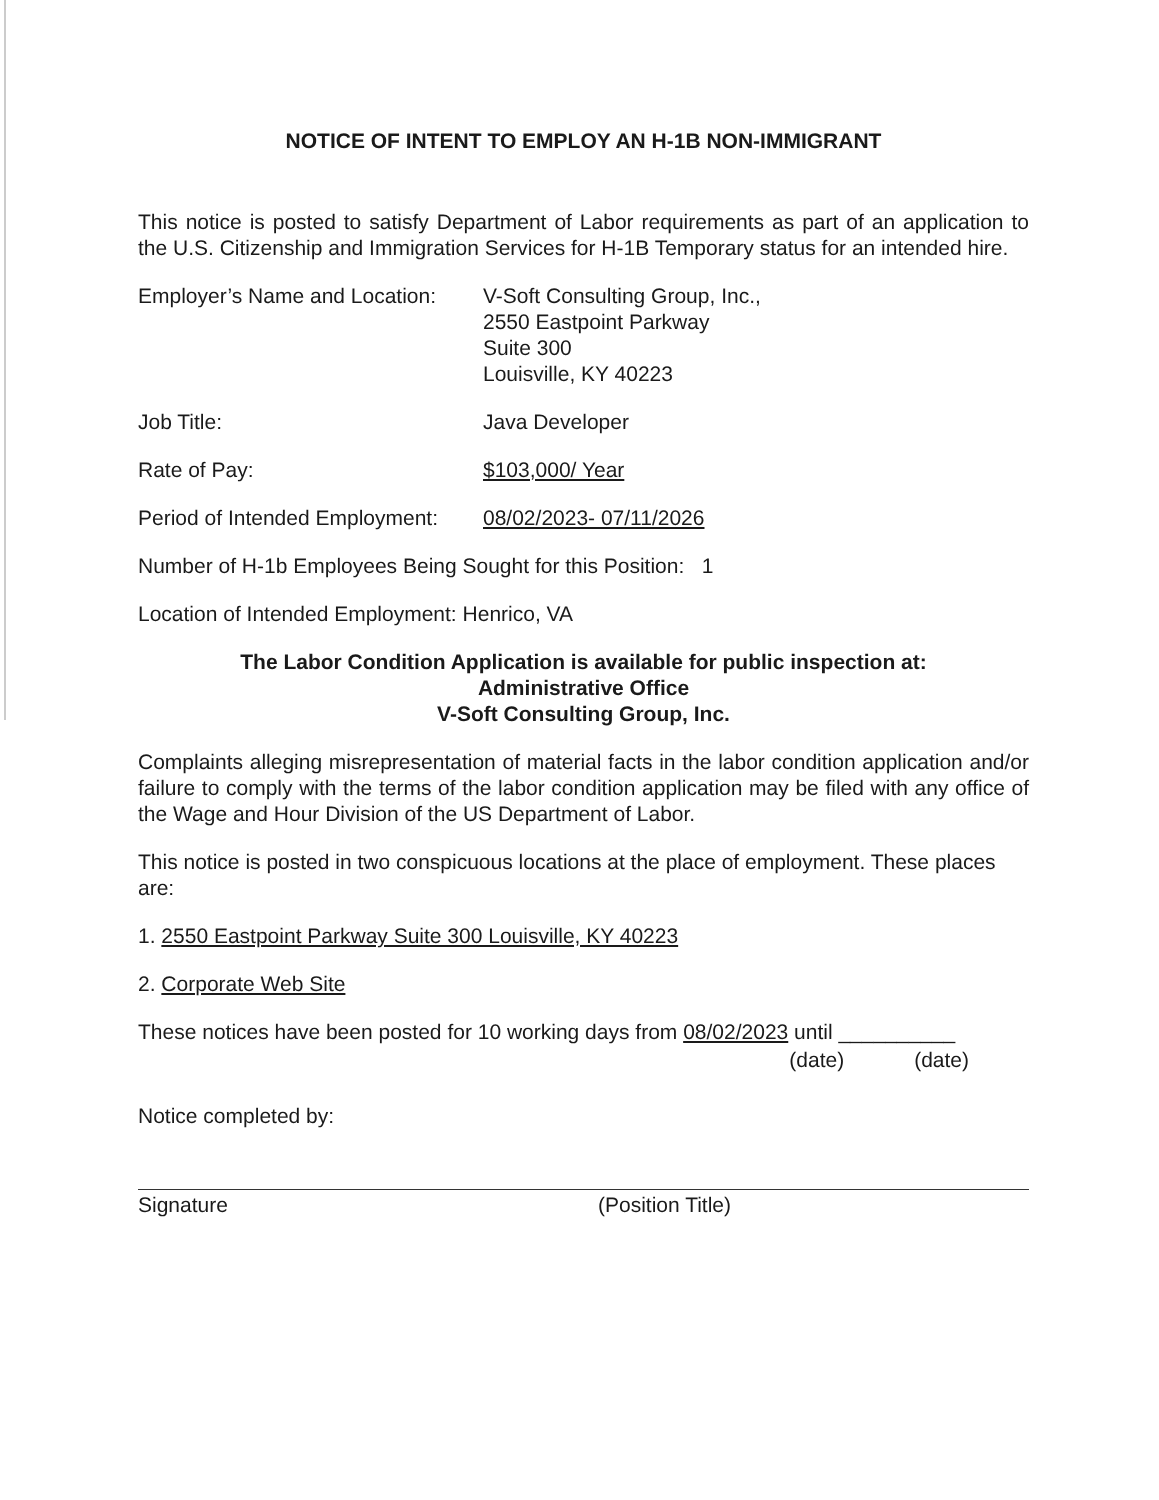NOTICE OF INTENT TO EMPLOY AN H-1B NON-IMMIGRANT
This notice is posted to satisfy Department of Labor requirements as part of an application to the U.S. Citizenship and Immigration Services for H-1B Temporary status for an intended hire.
Employer’s Name and Location:
V-Soft Consulting Group, Inc.,
2550 Eastpoint Parkway
Suite 300
Louisville, KY 40223
Job Title: Java Developer
Rate of Pay: $103,000/ Year
Period of Intended Employment:
08/02/2023- 07/11/2026
Number of H-1b Employees Being Sought for this Position: 1
Location of Intended Employment: Henrico, VA
The Labor Condition Application is available for public inspection at:
Administrative Office
V-Soft Consulting Group, Inc.
Complaints alleging misrepresentation of material facts in the labor condition application and/or failure to comply with the terms of the labor condition application may be filed with any office of the Wage and Hour Division of the US Department of Labor.
This notice is posted in two conspicuous locations at the place of employment. These places are:
1. 2550 Eastpoint Parkway Suite 300 Louisville, KY 40223
2. Corporate Web Site
These notices have been posted for 10 working days from 08/02/2023 until __________
(date) (date)
Notice completed by:
Signature (Position Title)